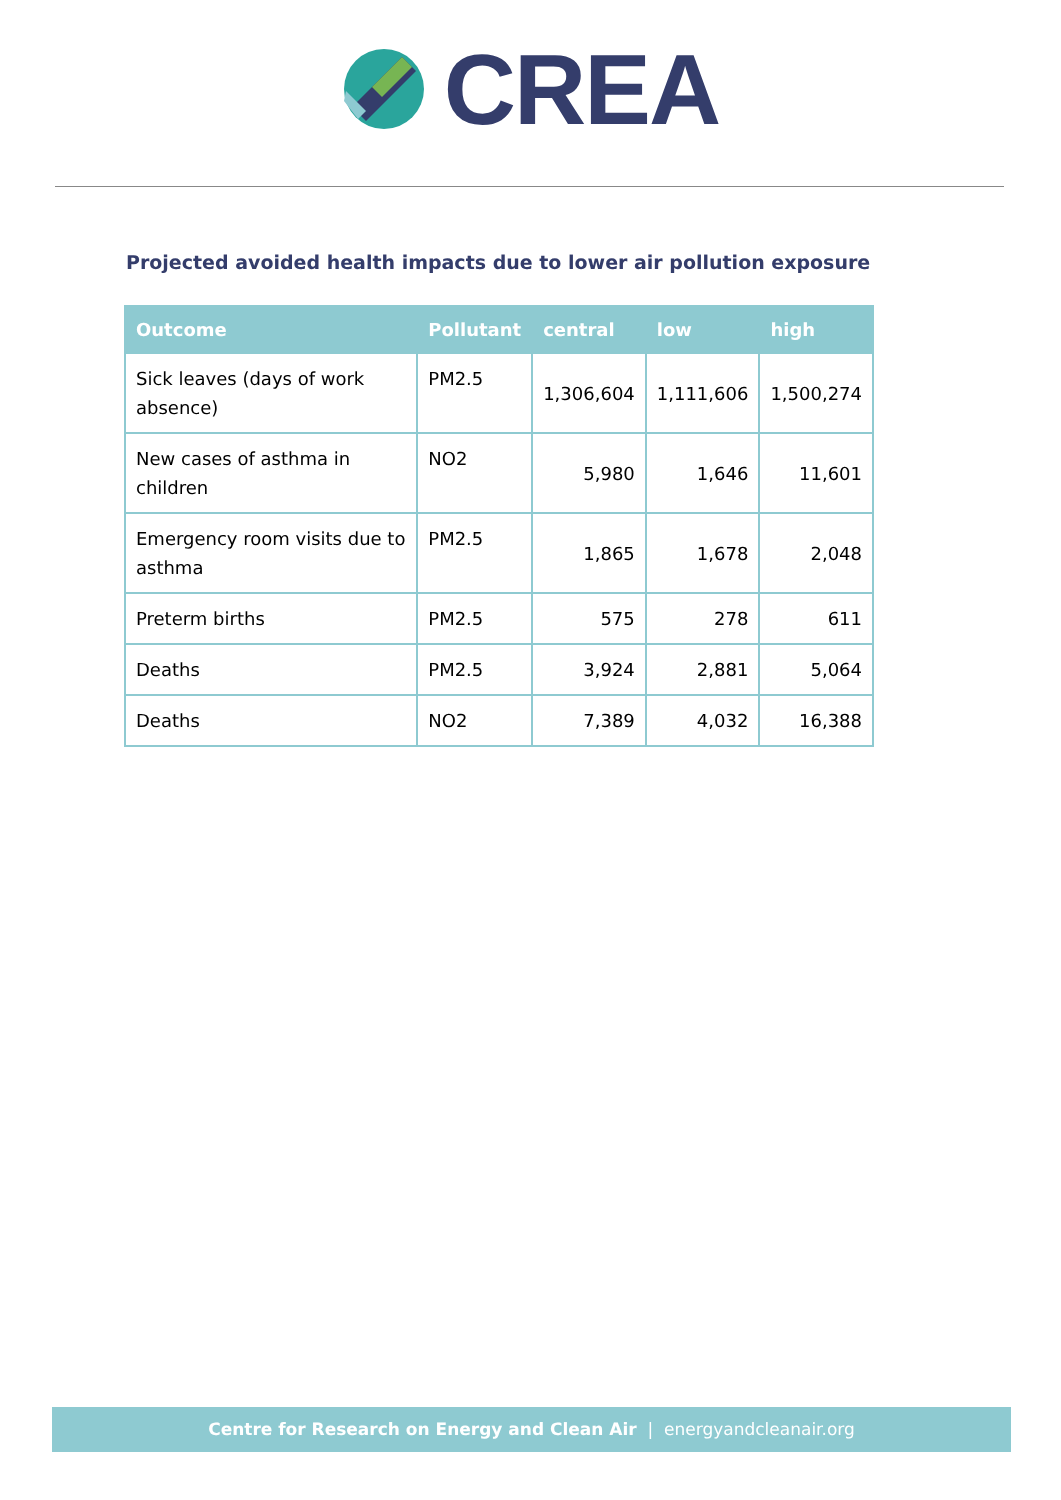CREA
Projected avoided health impacts due to lower air pollution exposure
| Outcome | Pollutant | central | low | high |
| --- | --- | --- | --- | --- |
| Sick leaves (days of work absence) | PM2.5 | 1,306,604 | 1,111,606 | 1,500,274 |
| New cases of asthma in children | NO2 | 5,980 | 1,646 | 11,601 |
| Emergency room visits due to asthma | PM2.5 | 1,865 | 1,678 | 2,048 |
| Preterm births | PM2.5 | 575 | 278 | 611 |
| Deaths | PM2.5 | 3,924 | 2,881 | 5,064 |
| Deaths | NO2 | 7,389 | 4,032 | 16,388 |
Centre for Research on Energy and Clean Air | energyandcleanair.org